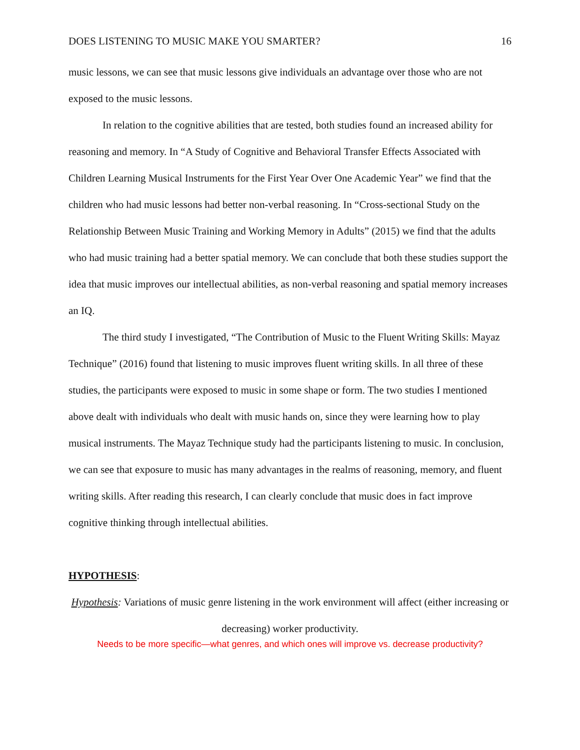DOES LISTENING TO MUSIC MAKE YOU SMARTER? 16
music lessons, we can see that music lessons give individuals an advantage over those who are not exposed to the music lessons.
In relation to the cognitive abilities that are tested, both studies found an increased ability for reasoning and memory. In “A Study of Cognitive and Behavioral Transfer Effects Associated with Children Learning Musical Instruments for the First Year Over One Academic Year” we find that the children who had music lessons had better non-verbal reasoning. In “Cross-sectional Study on the Relationship Between Music Training and Working Memory in Adults” (2015) we find that the adults who had music training had a better spatial memory. We can conclude that both these studies support the idea that music improves our intellectual abilities, as non-verbal reasoning and spatial memory increases an IQ.
The third study I investigated, “The Contribution of Music to the Fluent Writing Skills: Mayaz Technique” (2016) found that listening to music improves fluent writing skills. In all three of these studies, the participants were exposed to music in some shape or form. The two studies I mentioned above dealt with individuals who dealt with music hands on, since they were learning how to play musical instruments. The Mayaz Technique study had the participants listening to music. In conclusion, we can see that exposure to music has many advantages in the realms of reasoning, memory, and fluent writing skills. After reading this research, I can clearly conclude that music does in fact improve cognitive thinking through intellectual abilities.
HYPOTHESIS:
Hypothesis: Variations of music genre listening in the work environment will affect (either increasing or decreasing) worker productivity.
Needs to be more specific—what genres, and which ones will improve vs. decrease productivity?